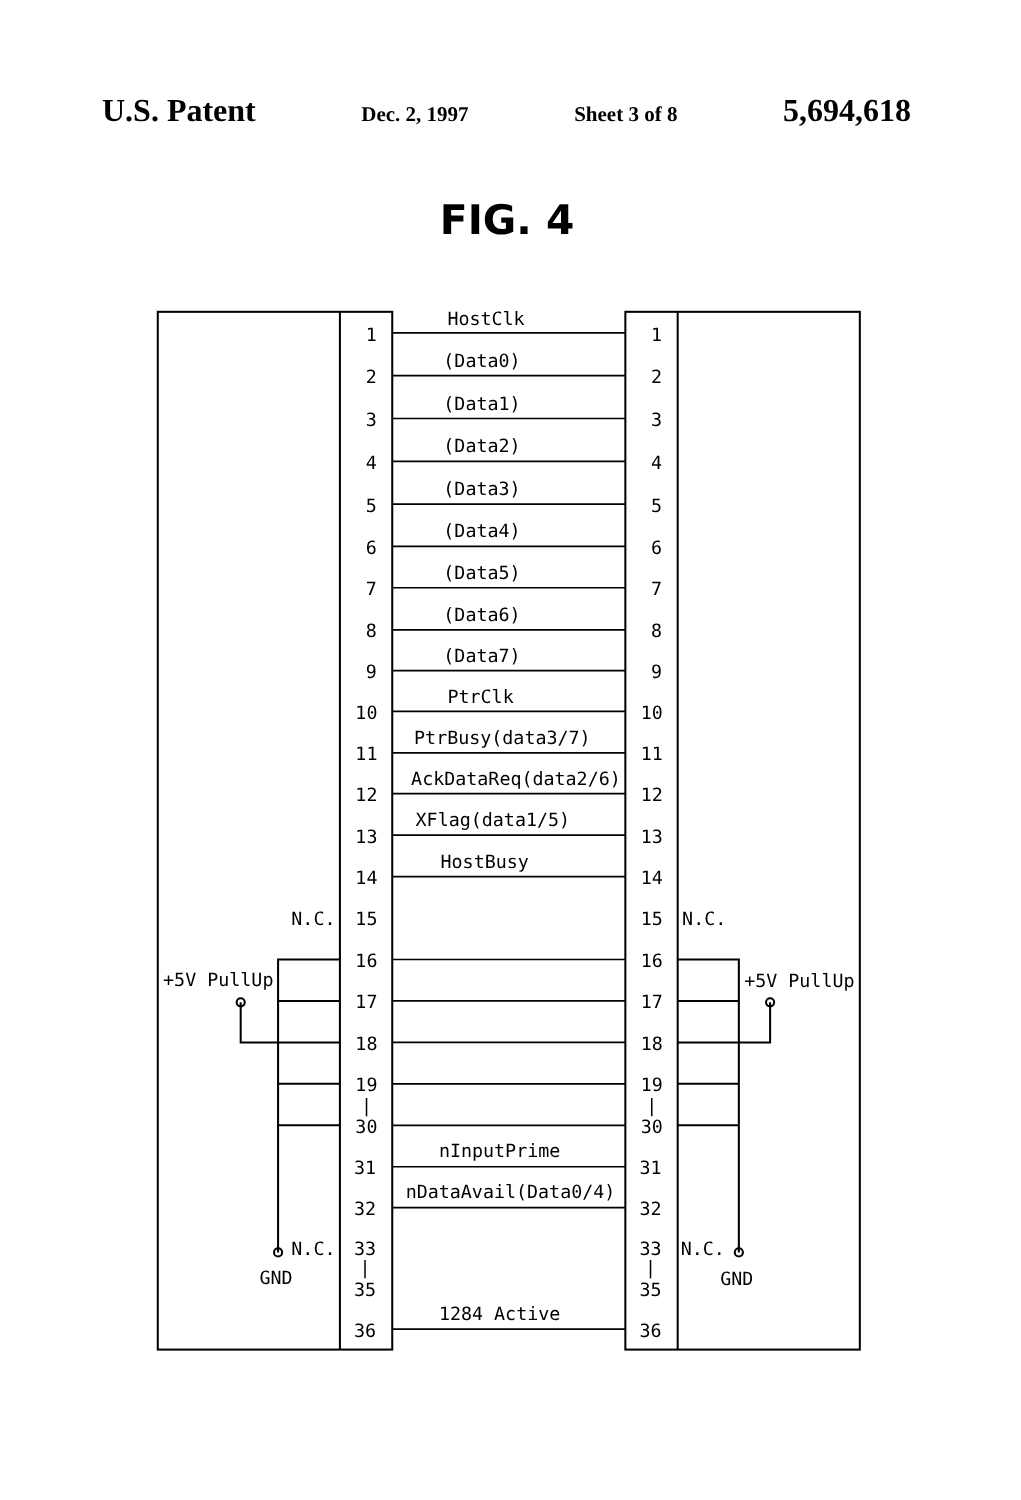U.S. Patent Dec. 2, 1997 Sheet 3 of 8 5,694,618
FIG. 4
HostClk
1
1
(Data0)
2
2
(Data1)
3
3
(Data2)
4
4
(Data3)
5
5
(Data4)
6
6
(Data5)
7
7
(Data6)
8
8
(Data7)
9
9
PtrClk
10
10
PtrBusy(data3/7)
11
11
AckDataReq(data2/6)
12
12
XFlag(data1/5)
13
13
HostBusy
14
14
N.C.
15
15
N.C.
16
16
+5V PullUp
+5V PullUp
17
17
18
18
19
19
|
|
30
30
nInputPrime
31
31
nDataAvail(Data0/4)
32
32
N.C.
33
33
N.C.
GND
|
|
GND
35
35
1284 Active
36
36